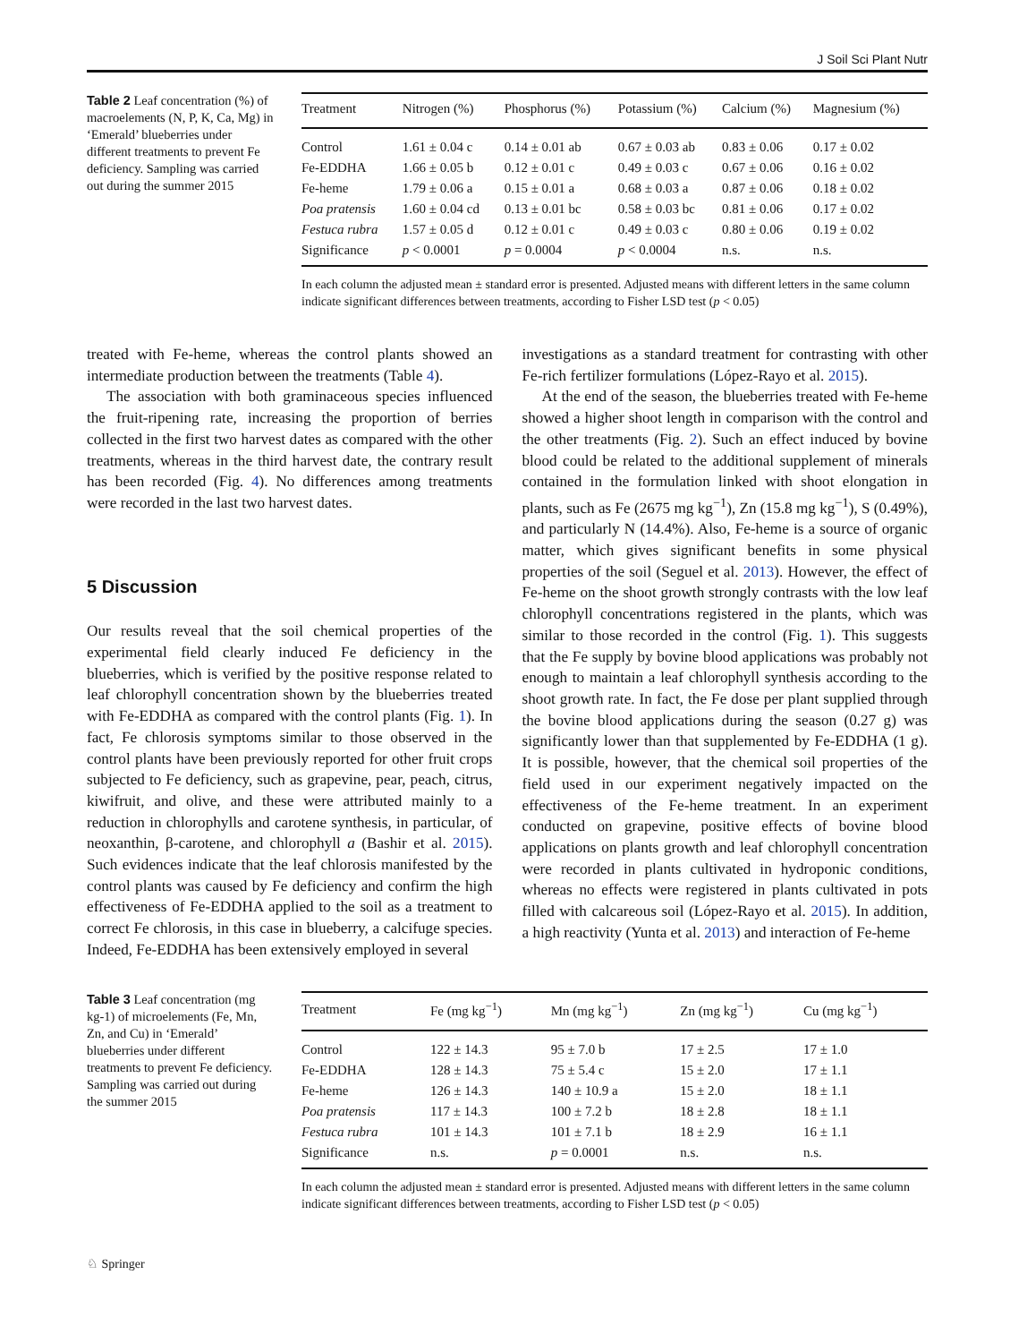J Soil Sci Plant Nutr
Table 2 Leaf concentration (%) of macroelements (N, P, K, Ca, Mg) in ‘Emerald’ blueberries under different treatments to prevent Fe deficiency. Sampling was carried out during the summer 2015
| Treatment | Nitrogen (%) | Phosphorus (%) | Potassium (%) | Calcium (%) | Magnesium (%) |
| --- | --- | --- | --- | --- | --- |
| Control | 1.61 ± 0.04 c | 0.14 ± 0.01 ab | 0.67 ± 0.03 ab | 0.83 ± 0.06 | 0.17 ± 0.02 |
| Fe-EDDHA | 1.66 ± 0.05 b | 0.12 ± 0.01 c | 0.49 ± 0.03 c | 0.67 ± 0.06 | 0.16 ± 0.02 |
| Fe-heme | 1.79 ± 0.06 a | 0.15 ± 0.01 a | 0.68 ± 0.03 a | 0.87 ± 0.06 | 0.18 ± 0.02 |
| Poa pratensis | 1.60 ± 0.04 cd | 0.13 ± 0.01 bc | 0.58 ± 0.03 bc | 0.81 ± 0.06 | 0.17 ± 0.02 |
| Festuca rubra | 1.57 ± 0.05 d | 0.12 ± 0.01 c | 0.49 ± 0.03 c | 0.80 ± 0.06 | 0.19 ± 0.02 |
| Significance | p < 0.0001 | p = 0.0004 | p < 0.0004 | n.s. | n.s. |
In each column the adjusted mean ± standard error is presented. Adjusted means with different letters in the same column indicate significant differences between treatments, according to Fisher LSD test (p < 0.05)
treated with Fe-heme, whereas the control plants showed an intermediate production between the treatments (Table 4).
The association with both graminaceous species influenced the fruit-ripening rate, increasing the proportion of berries collected in the first two harvest dates as compared with the other treatments, whereas in the third harvest date, the contrary result has been recorded (Fig. 4). No differences among treatments were recorded in the last two harvest dates.
5 Discussion
Our results reveal that the soil chemical properties of the experimental field clearly induced Fe deficiency in the blueberries, which is verified by the positive response related to leaf chlorophyll concentration shown by the blueberries treated with Fe-EDDHA as compared with the control plants (Fig. 1). In fact, Fe chlorosis symptoms similar to those observed in the control plants have been previously reported for other fruit crops subjected to Fe deficiency, such as grapevine, pear, peach, citrus, kiwifruit, and olive, and these were attributed mainly to a reduction in chlorophylls and carotene synthesis, in particular, of neoxanthin, β-carotene, and chlorophyll a (Bashir et al. 2015). Such evidences indicate that the leaf chlorosis manifested by the control plants was caused by Fe deficiency and confirm the high effectiveness of Fe-EDDHA applied to the soil as a treatment to correct Fe chlorosis, in this case in blueberry, a calcifuge species. Indeed, Fe-EDDHA has been extensively employed in several
investigations as a standard treatment for contrasting with other Fe-rich fertilizer formulations (López-Rayo et al. 2015).
At the end of the season, the blueberries treated with Fe-heme showed a higher shoot length in comparison with the control and the other treatments (Fig. 2). Such an effect induced by bovine blood could be related to the additional supplement of minerals contained in the formulation linked with shoot elongation in plants, such as Fe (2675 mg kg<sup>−1</sup>), Zn (15.8 mg kg<sup>−1</sup>), S (0.49%), and particularly N (14.4%). Also, Fe-heme is a source of organic matter, which gives significant benefits in some physical properties of the soil (Seguel et al. 2013). However, the effect of Fe-heme on the shoot growth strongly contrasts with the low leaf chlorophyll concentrations registered in the plants, which was similar to those recorded in the control (Fig. 1). This suggests that the Fe supply by bovine blood applications was probably not enough to maintain a leaf chlorophyll synthesis according to the shoot growth rate. In fact, the Fe dose per plant supplied through the bovine blood applications during the season (0.27 g) was significantly lower than that supplemented by Fe-EDDHA (1 g). It is possible, however, that the chemical soil properties of the field used in our experiment negatively impacted on the effectiveness of the Fe-heme treatment. In an experiment conducted on grapevine, positive effects of bovine blood applications on plants growth and leaf chlorophyll concentration were recorded in plants cultivated in hydroponic conditions, whereas no effects were registered in plants cultivated in pots filled with calcareous soil (López-Rayo et al. 2015). In addition, a high reactivity (Yunta et al. 2013) and interaction of Fe-heme
Table 3 Leaf concentration (mg kg-1) of microelements (Fe, Mn, Zn, and Cu) in ‘Emerald’ blueberries under different treatments to prevent Fe deficiency. Sampling was carried out during the summer 2015
| Treatment | Fe (mg kg<sup>−1</sup>) | Mn (mg kg<sup>−1</sup>) | Zn (mg kg<sup>−1</sup>) | Cu (mg kg<sup>−1</sup>) |
| --- | --- | --- | --- | --- |
| Control | 122 ± 14.3 | 95 ± 7.0 b | 17 ± 2.5 | 17 ± 1.0 |
| Fe-EDDHA | 128 ± 14.3 | 75 ± 5.4 c | 15 ± 2.0 | 17 ± 1.1 |
| Fe-heme | 126 ± 14.3 | 140 ± 10.9 a | 15 ± 2.0 | 18 ± 1.1 |
| Poa pratensis | 117 ± 14.3 | 100 ± 7.2 b | 18 ± 2.8 | 18 ± 1.1 |
| Festuca rubra | 101 ± 14.3 | 101 ± 7.1 b | 18 ± 2.9 | 16 ± 1.1 |
| Significance | n.s. | p = 0.0001 | n.s. | n.s. |
In each column the adjusted mean ± standard error is presented. Adjusted means with different letters in the same column indicate significant differences between treatments, according to Fisher LSD test (p < 0.05)
♘ Springer